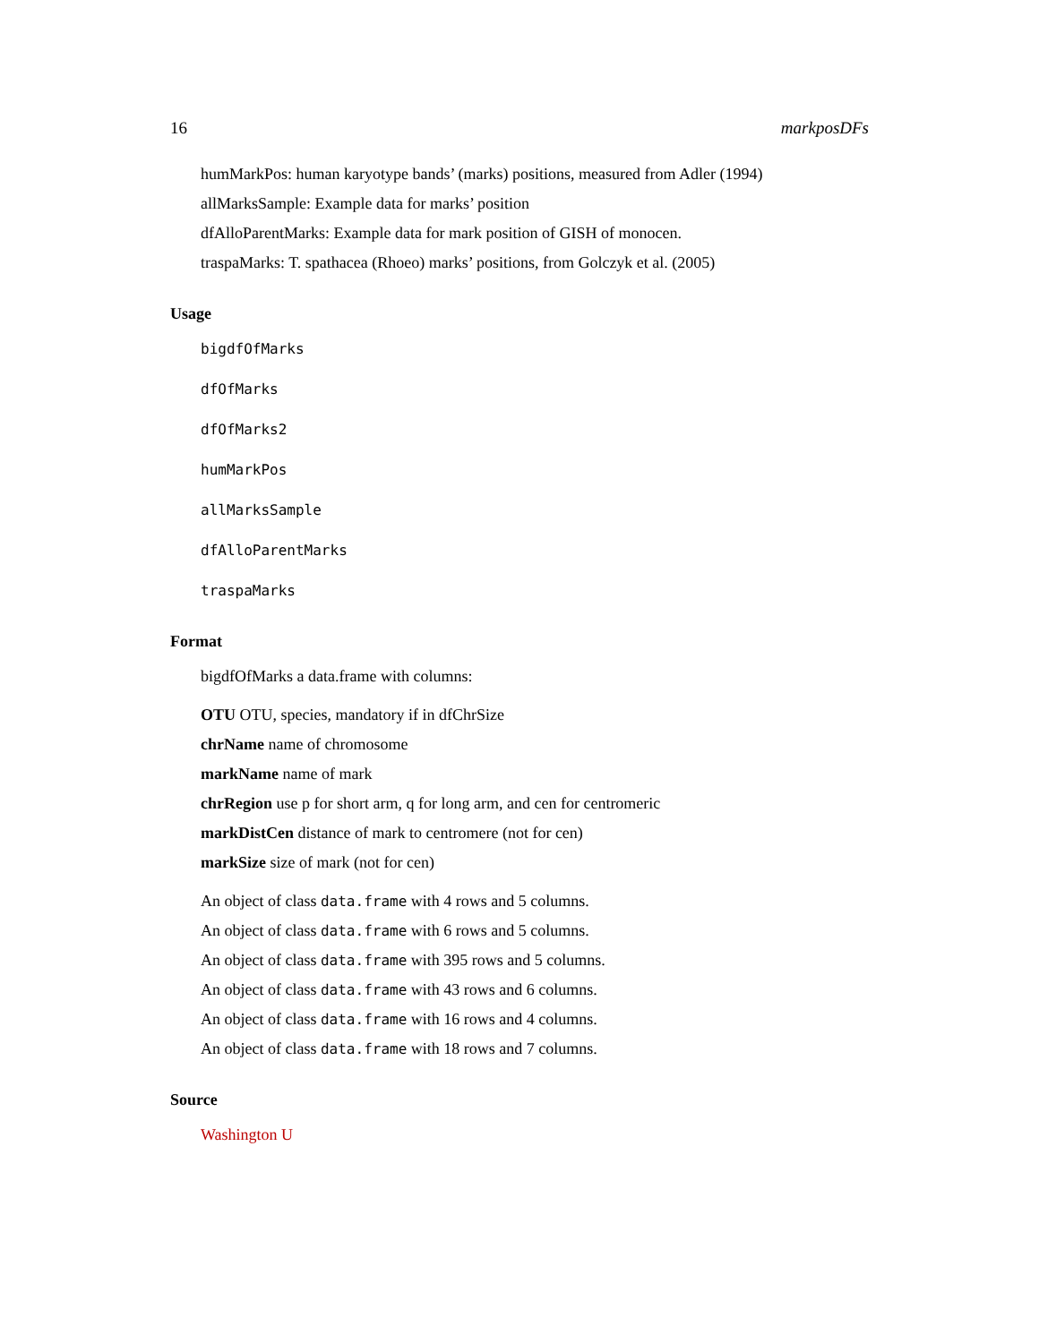16 markposDFs
humMarkPos: human karyotype bands’ (marks) positions, measured from Adler (1994)
allMarksSample: Example data for marks’ position
dfAlloParentMarks: Example data for mark position of GISH of monocen.
traspaMarks: T. spathacea (Rhoeo) marks’ positions, from Golczyk et al. (2005)
Usage
bigdfOfMarks
dfOfMarks
dfOfMarks2
humMarkPos
allMarksSample
dfAlloParentMarks
traspaMarks
Format
bigdfOfMarks a data.frame with columns:
OTU OTU, species, mandatory if in dfChrSize
chrName name of chromosome
markName name of mark
chrRegion use p for short arm, q for long arm, and cen for centromeric
markDistCen distance of mark to centromere (not for cen)
markSize size of mark (not for cen)
An object of class data.frame with 4 rows and 5 columns.
An object of class data.frame with 6 rows and 5 columns.
An object of class data.frame with 395 rows and 5 columns.
An object of class data.frame with 43 rows and 6 columns.
An object of class data.frame with 16 rows and 4 columns.
An object of class data.frame with 18 rows and 7 columns.
Source
Washington U